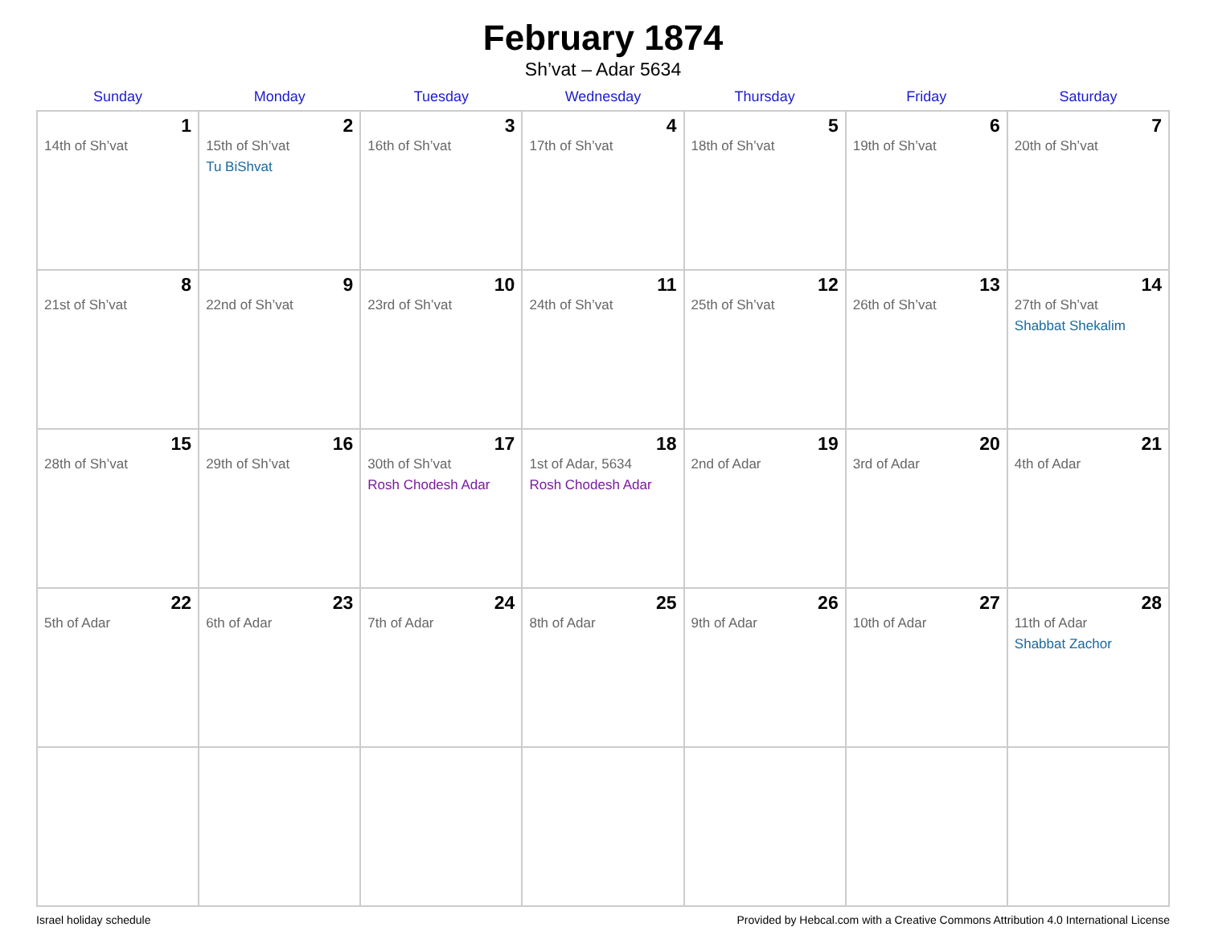February 1874
Sh’vat – Adar 5634
| Sunday | Monday | Tuesday | Wednesday | Thursday | Friday | Saturday |
| --- | --- | --- | --- | --- | --- | --- |
| 1 14th of Sh’vat | 2 15th of Sh’vat Tu BiShvat | 3 16th of Sh’vat | 4 17th of Sh’vat | 5 18th of Sh’vat | 6 19th of Sh’vat | 7 20th of Sh’vat |
| 8 21st of Sh’vat | 9 22nd of Sh’vat | 10 23rd of Sh’vat | 11 24th of Sh’vat | 12 25th of Sh’vat | 13 26th of Sh’vat | 14 27th of Sh’vat Shabbat Shekalim |
| 15 28th of Sh’vat | 16 29th of Sh’vat | 17 30th of Sh’vat Rosh Chodesh Adar | 18 1st of Adar, 5634 Rosh Chodesh Adar | 19 2nd of Adar | 20 3rd of Adar | 21 4th of Adar |
| 22 5th of Adar | 23 6th of Adar | 24 7th of Adar | 25 8th of Adar | 26 9th of Adar | 27 10th of Adar | 28 11th of Adar Shabbat Zachor |
Israel holiday schedule Provided by Hebcal.com with a Creative Commons Attribution 4.0 International License